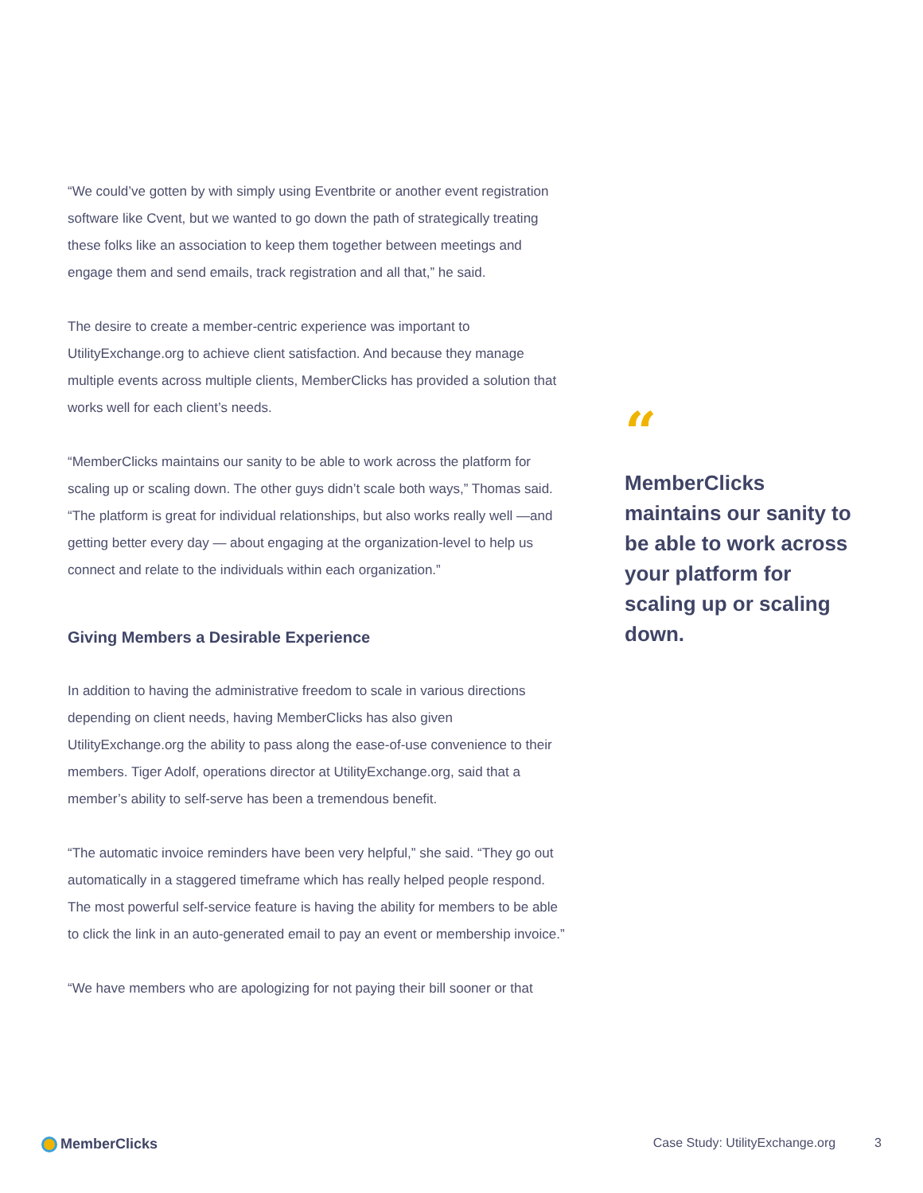“We could’ve gotten by with simply using Eventbrite or another event registration software like Cvent, but we wanted to go down the path of strategically treating these folks like an association to keep them together between meetings and engage them and send emails, track registration and all that,” he said.
The desire to create a member-centric experience was important to UtilityExchange.org to achieve client satisfaction. And because they manage multiple events across multiple clients, MemberClicks has provided a solution that works well for each client’s needs.
“MemberClicks maintains our sanity to be able to work across the platform for scaling up or scaling down. The other guys didn’t scale both ways,” Thomas said. “The platform is great for individual relationships, but also works really well —and getting better every day — about engaging at the organization-level to help us connect and relate to the individuals within each organization.”
Giving Members a Desirable Experience
In addition to having the administrative freedom to scale in various directions depending on client needs, having MemberClicks has also given UtilityExchange.org the ability to pass along the ease-of-use convenience to their members. Tiger Adolf, operations director at UtilityExchange.org, said that a member’s ability to self-serve has been a tremendous benefit.
“The automatic invoice reminders have been very helpful,” she said. “They go out automatically in a staggered timeframe which has really helped people respond. The most powerful self-service feature is having the ability for members to be able to click the link in an auto-generated email to pay an event or membership invoice.”
“We have members who are apologizing for not paying their bill sooner or that
“
MemberClicks maintains our sanity to be able to work across your platform for scaling up or scaling down.
MemberClicks Case Study: UtilityExchange.org 3